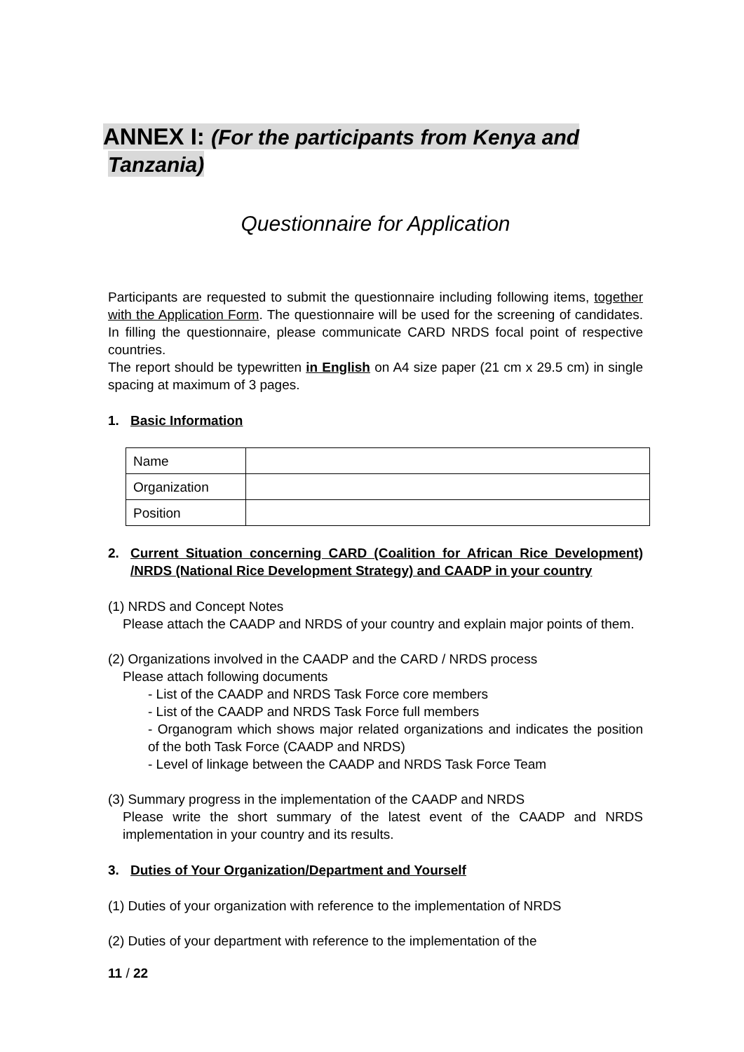ANNEX I: (For the participants from Kenya and Tanzania)
Questionnaire for Application
Participants are requested to submit the questionnaire including following items, together with the Application Form. The questionnaire will be used for the screening of candidates. In filling the questionnaire, please communicate CARD NRDS focal point of respective countries.
The report should be typewritten in English on A4 size paper (21 cm x 29.5 cm) in single spacing at maximum of 3 pages.
1. Basic Information
| Name | |
| Organization | |
| Position | |
2. Current Situation concerning CARD (Coalition for African Rice Development) /NRDS (National Rice Development Strategy) and CAADP in your country
(1) NRDS and Concept Notes
Please attach the CAADP and NRDS of your country and explain major points of them.
(2) Organizations involved in the CAADP and the CARD / NRDS process
Please attach following documents
- List of the CAADP and NRDS Task Force core members
- List of the CAADP and NRDS Task Force full members
- Organogram which shows major related organizations and indicates the position of the both Task Force (CAADP and NRDS)
- Level of linkage between the CAADP and NRDS Task Force Team
(3) Summary progress in the implementation of the CAADP and NRDS
Please write the short summary of the latest event of the CAADP and NRDS implementation in your country and its results.
3. Duties of Your Organization/Department and Yourself
(1) Duties of your organization with reference to the implementation of NRDS
(2) Duties of your department with reference to the implementation of the
11 / 22